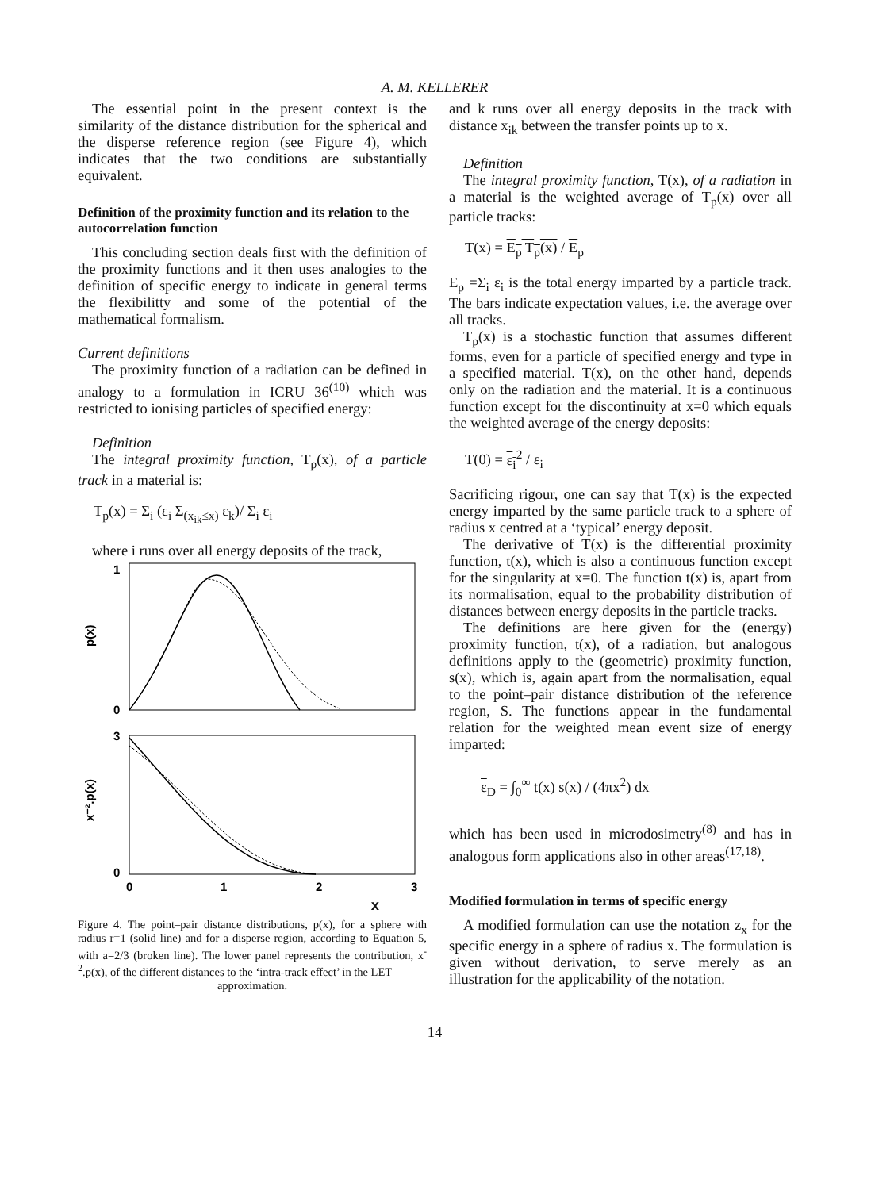A. M. KELLERER
The essential point in the present context is the similarity of the distance distribution for the spherical and the disperse reference region (see Figure 4), which indicates that the two conditions are substantially equivalent.
Definition of the proximity function and its relation to the autocorrelation function
This concluding section deals first with the definition of the proximity functions and it then uses analogies to the definition of specific energy to indicate in general terms the flexibilitty and some of the potential of the mathematical formalism.
Current definitions
The proximity function of a radiation can be defined in analogy to a formulation in ICRU 36<sup>(10)</sup> which was restricted to ionising particles of specified energy:
Definition
The integral proximity function, T<sub>p</sub>(x), of a particle track in a material is:
T<sub>p</sub>(x) = Σ<sub>i</sub> (ε<sub>i</sub> Σ<sub>(x<sub>ik</sub>≤x)</sub> ε<sub>k</sub>)/ Σ<sub>i</sub> ε<sub>i</sub>
where i runs over all energy deposits of the track,
1
0
3
0
p(x)
x⁻².p(x)
0
1
2
3
x
Figure 4. The point–pair distance distributions, p(x), for a sphere with radius r=1 (solid line) and for a disperse region, according to Equation 5, with a=2/3 (broken line). The lower panel represents the contribution, x<sup>-2</sup>.p(x), of the different distances to the ‘intra-track effect’ in the LET
approximation.
and k runs over all energy deposits in the track with distance x<sub>ik</sub> between the transfer points up to x.
Definition
The integral proximity function, T(x), of a radiation in a material is the weighted average of T<sub>p</sub>(x) over all particle tracks:
T(x) = E<sub>p</sub> T<sub>p</sub>(x) / E<sub>p</sub>
E<sub>p</sub> =Σ<sub>i</sub> ε<sub>i</sub> is the total energy imparted by a particle track. The bars indicate expectation values, i.e. the average over all tracks.
T<sub>p</sub>(x) is a stochastic function that assumes different forms, even for a particle of specified energy and type in a specified material. T(x), on the other hand, depends only on the radiation and the material. It is a continuous function except for the discontinuity at x=0 which equals the weighted average of the energy deposits:
T(0) = ε<sub>i</sub><sup>2</sup> / ε<sub>i</sub>
Sacrificing rigour, one can say that T(x) is the expected energy imparted by the same particle track to a sphere of radius x centred at a ‘typical’ energy deposit.
The derivative of T(x) is the differential proximity function, t(x), which is also a continuous function except for the singularity at x=0. The function t(x) is, apart from its normalisation, equal to the probability distribution of distances between energy deposits in the particle tracks.
The definitions are here given for the (energy) proximity function, t(x), of a radiation, but analogous definitions apply to the (geometric) proximity function, s(x), which is, again apart from the normalisation, equal to the point–pair distance distribution of the reference region, S. The functions appear in the fundamental relation for the weighted mean event size of energy imparted:
ε<sub>D</sub> = ∫<sub>0</sub><sup>∞</sup> t(x) s(x) / (4πx<sup>2</sup>) dx
which has been used in microdosimetry<sup>(8)</sup> and has in analogous form applications also in other areas<sup>(17,18)</sup>.
Modified formulation in terms of specific energy
A modified formulation can use the notation z<sub>x</sub> for the specific energy in a sphere of radius x. The formulation is given without derivation, to serve merely as an illustration for the applicability of the notation.
14